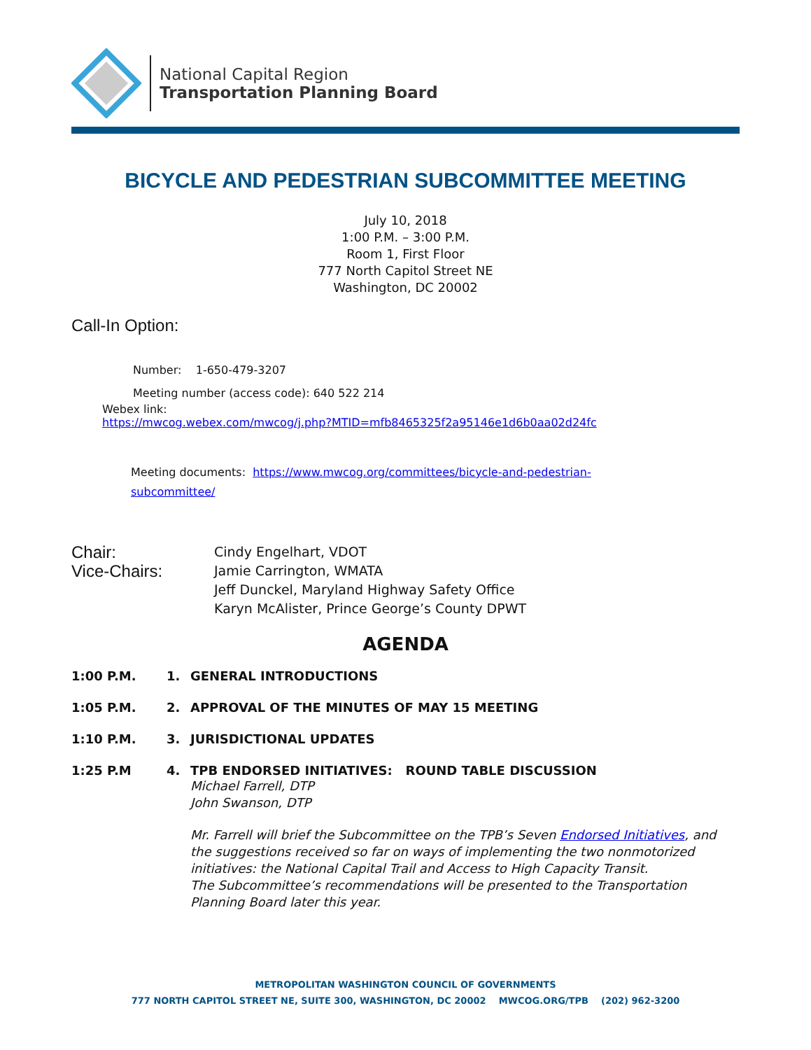National Capital Region
Transportation Planning Board
BICYCLE AND PEDESTRIAN SUBCOMMITTEE MEETING
July 10, 2018
1:00 P.M. – 3:00 P.M.
Room 1, First Floor
777 North Capitol Street NE
Washington, DC 20002
Call-In Option:
Number: 1-650-479-3207
Meeting number (access code): 640 522 214
Webex link:
https://mwcog.webex.com/mwcog/j.php?MTID=mfb8465325f2a95146e1d6b0aa02d24fc
Meeting documents: https://www.mwcog.org/committees/bicycle-and-pedestrian-
subcommittee/
Chair:
Cindy Engelhart, VDOT
Vice-Chairs:
Jamie Carrington, WMATA
Jeff Dunckel, Maryland Highway Safety Office
Karyn McAlister, Prince George’s County DPWT
AGENDA
1:00 P.M.
1.
GENERAL INTRODUCTIONS
1:05 P.M.
2.
APPROVAL OF THE MINUTES OF MAY 15 MEETING
1:10 P.M.
3.
JURISDICTIONAL UPDATES
1:25 P.M
4.
TPB ENDORSED INITIATIVES: ROUND TABLE DISCUSSION
Michael Farrell, DTP
John Swanson, DTP
Mr. Farrell will brief the Subcommittee on the TPB’s Seven Endorsed Initiatives, and the suggestions received so far on ways of implementing the two nonmotorized initiatives: the National Capital Trail and Access to High Capacity Transit.
The Subcommittee’s recommendations will be presented to the Transportation Planning Board later this year.
METROPOLITAN WASHINGTON COUNCIL OF GOVERNMENTS
777 NORTH CAPITOL STREET NE, SUITE 300, WASHINGTON, DC 20002 MWCOG.ORG/TPB (202) 962-3200